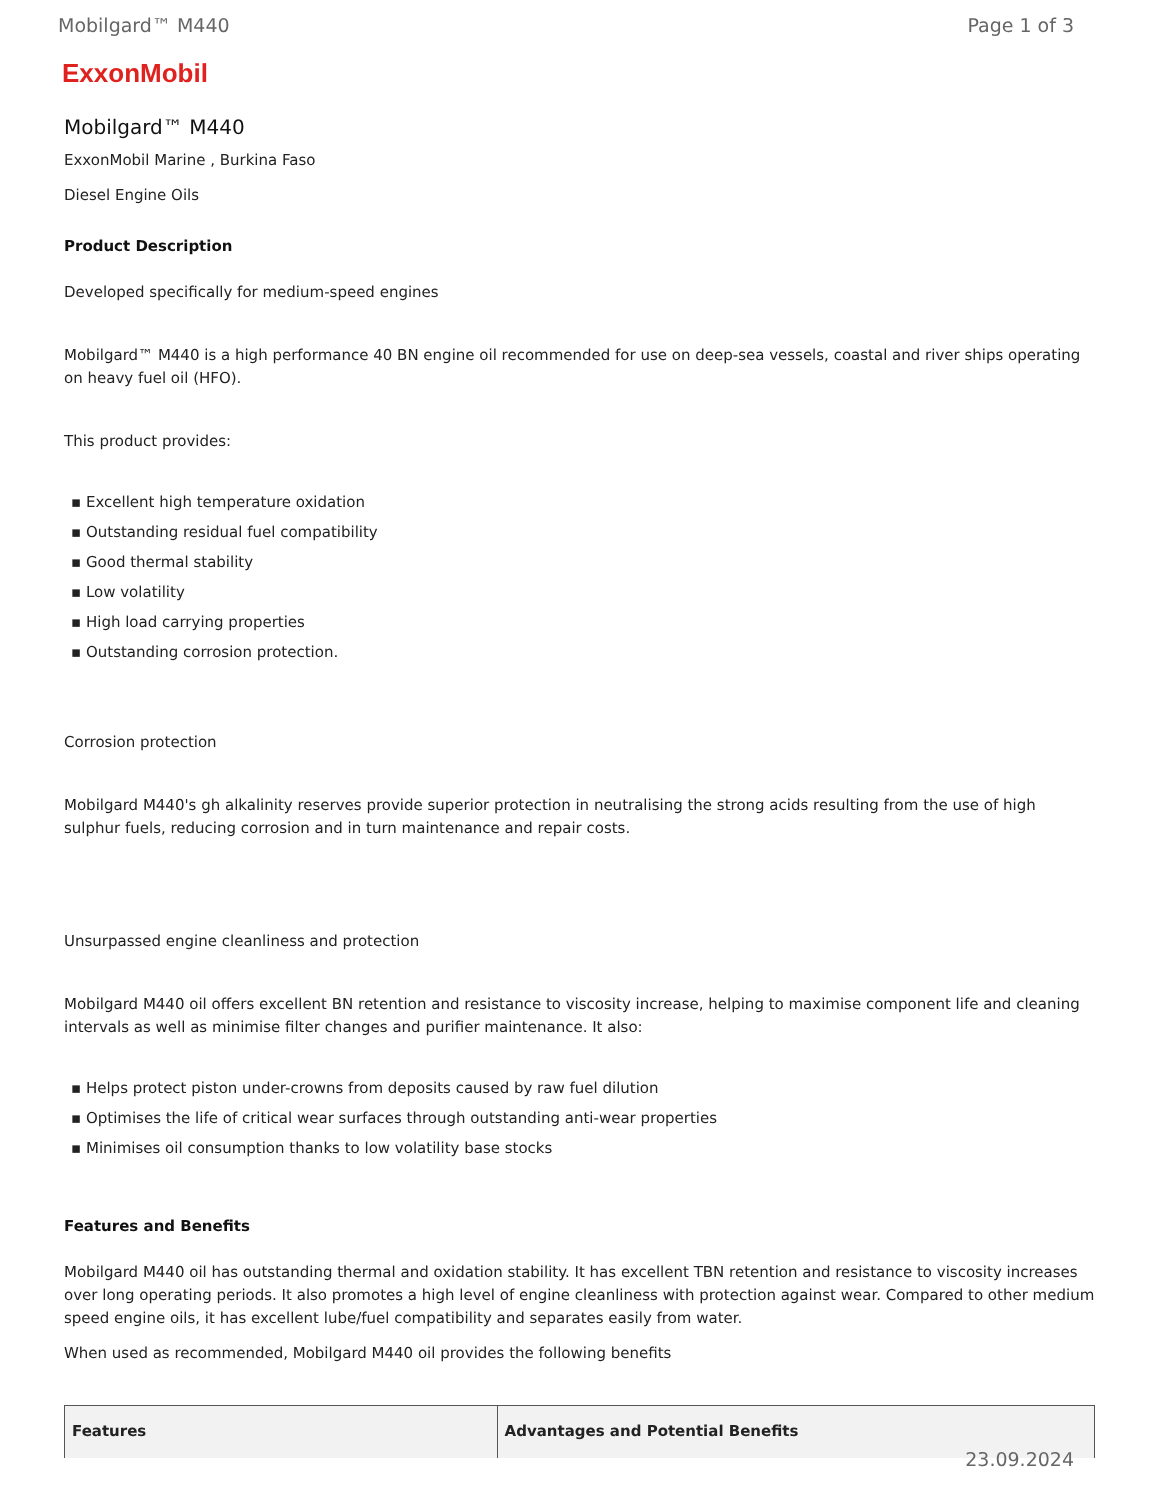Mobilgard™ M440 Page 1 of 3
ExxonMobil
Mobilgard™ M440
ExxonMobil Marine , Burkina Faso
Diesel Engine Oils
Product Description
Developed specifically for medium-speed engines
Mobilgard™ M440 is a high performance 40 BN engine oil recommended for use on deep-sea vessels, coastal and river ships operating on heavy fuel oil (HFO).
This product provides:
▪ Excellent high temperature oxidation
▪ Outstanding residual fuel compatibility
▪ Good thermal stability
▪ Low volatility
▪ High load carrying properties
▪ Outstanding corrosion protection.
Corrosion protection
Mobilgard M440's gh alkalinity reserves provide superior protection in neutralising the strong acids resulting from the use of high sulphur fuels, reducing corrosion and in turn maintenance and repair costs.
Unsurpassed engine cleanliness and protection
Mobilgard M440 oil offers excellent BN retention and resistance to viscosity increase, helping to maximise component life and cleaning intervals as well as minimise filter changes and purifier maintenance. It also:
▪ Helps protect piston under-crowns from deposits caused by raw fuel dilution
▪ Optimises the life of critical wear surfaces through outstanding anti-wear properties
▪ Minimises oil consumption thanks to low volatility base stocks
Features and Benefits
Mobilgard M440 oil has outstanding thermal and oxidation stability. It has excellent TBN retention and resistance to viscosity increases over long operating periods. It also promotes a high level of engine cleanliness with protection against wear. Compared to other medium speed engine oils, it has excellent lube/fuel compatibility and separates easily from water.
When used as recommended, Mobilgard M440 oil provides the following benefits
| Features | Advantages and Potential Benefits |
| --- | --- |
23.09.2024